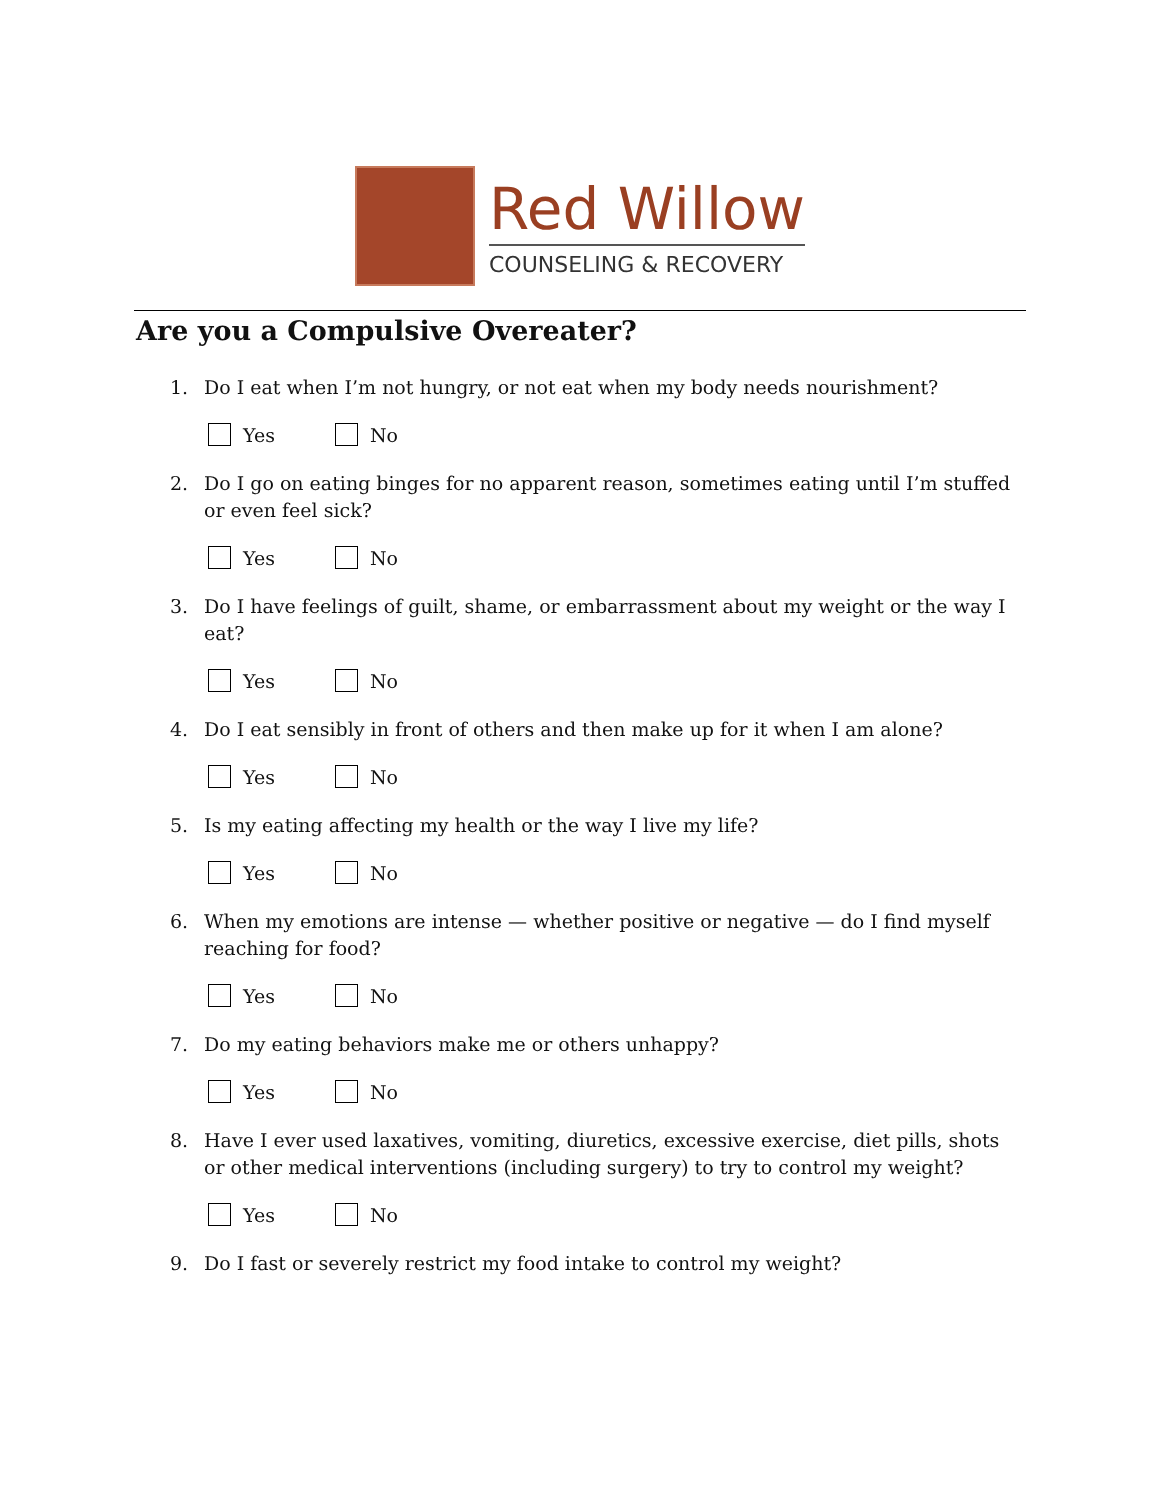Red Willow
COUNSELING & RECOVERY
Are you a Compulsive Overeater?
1. Do I eat when I’m not hungry, or not eat when my body needs nourishment?
Yes No
2. Do I go on eating binges for no apparent reason, sometimes eating until I’m stuffed or even feel sick?
Yes No
3. Do I have feelings of guilt, shame, or embarrassment about my weight or the way I eat?
Yes No
4. Do I eat sensibly in front of others and then make up for it when I am alone?
Yes No
5. Is my eating affecting my health or the way I live my life?
Yes No
6. When my emotions are intense — whether positive or negative — do I find myself reaching for food?
Yes No
7. Do my eating behaviors make me or others unhappy?
Yes No
8. Have I ever used laxatives, vomiting, diuretics, excessive exercise, diet pills, shots or other medical interventions (including surgery) to try to control my weight?
Yes No
9. Do I fast or severely restrict my food intake to control my weight?